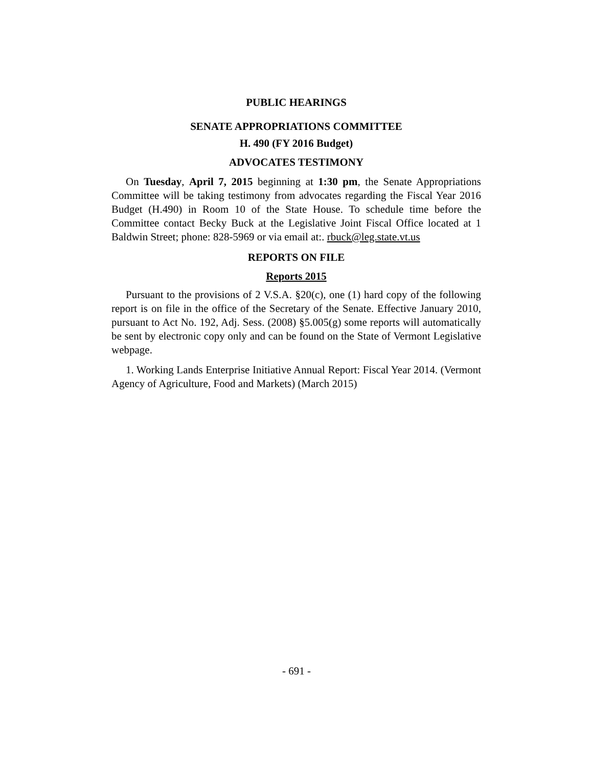PUBLIC HEARINGS
SENATE APPROPRIATIONS COMMITTEE
H. 490 (FY 2016 Budget)
ADVOCATES TESTIMONY
On Tuesday, April 7, 2015 beginning at 1:30 pm, the Senate Appropriations Committee will be taking testimony from advocates regarding the Fiscal Year 2016 Budget (H.490) in Room 10 of the State House. To schedule time before the Committee contact Becky Buck at the Legislative Joint Fiscal Office located at 1 Baldwin Street; phone: 828-5969 or via email at:. rbuck@leg.state.vt.us
REPORTS ON FILE
Reports 2015
Pursuant to the provisions of 2 V.S.A. §20(c), one (1) hard copy of the following report is on file in the office of the Secretary of the Senate. Effective January 2010, pursuant to Act No. 192, Adj. Sess. (2008) §5.005(g) some reports will automatically be sent by electronic copy only and can be found on the State of Vermont Legislative webpage.
1. Working Lands Enterprise Initiative Annual Report: Fiscal Year 2014. (Vermont Agency of Agriculture, Food and Markets) (March 2015)
- 691 -